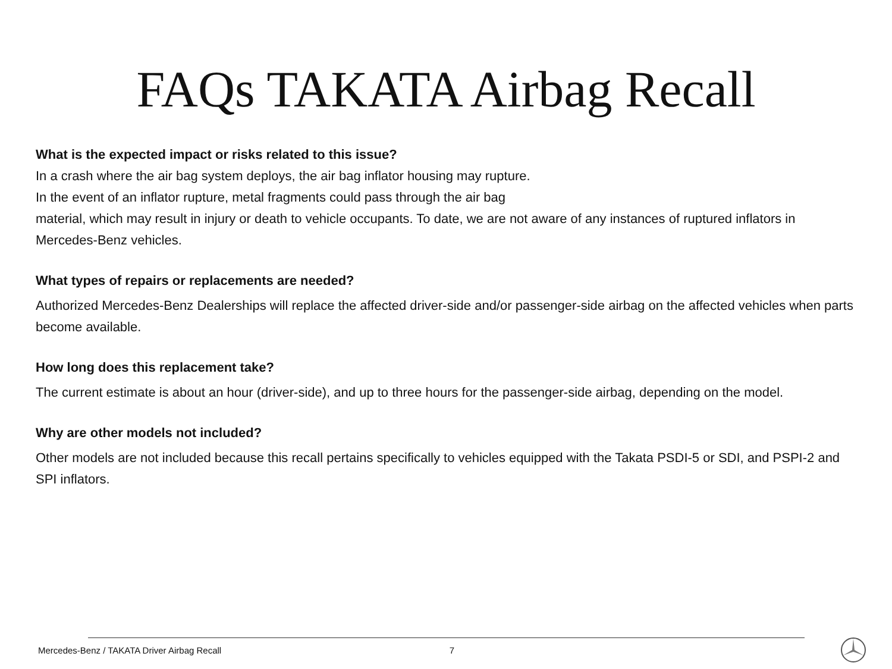FAQs TAKATA Airbag Recall
What is the expected impact or risks related to this issue?
In a crash where the air bag system deploys, the air bag inflator housing may rupture.
In the event of an inflator rupture, metal fragments could pass through the air bag
material, which may result in injury or death to vehicle occupants. To date, we are not aware of any instances of ruptured inflators in Mercedes-Benz vehicles.
What types of repairs or replacements are needed?
Authorized Mercedes-Benz Dealerships will replace the affected driver-side and/or passenger-side airbag on the affected vehicles when parts become available.
How long does this replacement take?
The current estimate is about an hour (driver-side), and up to three hours for the passenger-side airbag, depending on the model.
Why are other models not included?
Other models are not included because this recall pertains specifically to vehicles equipped with the Takata PSDI-5 or SDI, and PSPI-2 and SPI inflators.
Mercedes-Benz / TAKATA Driver Airbag Recall 7